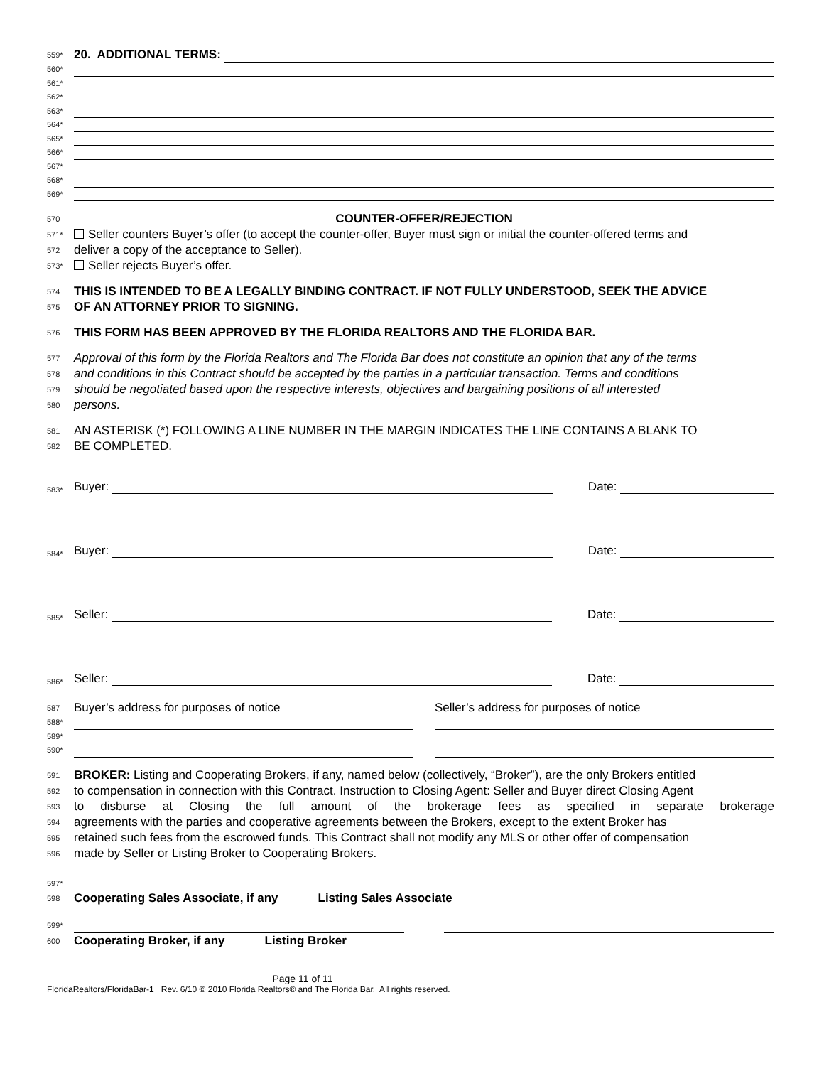559* 20. ADDITIONAL TERMS:
560*
561*
562*
563*
564*
565*
566*
567*
568*
569*
570 COUNTER-OFFER/REJECTION
571* Seller counters Buyer’s offer (to accept the counter-offer, Buyer must sign or initial the counter-offered terms and
572 deliver a copy of the acceptance to Seller).
573* Seller rejects Buyer’s offer.
574 THIS IS INTENDED TO BE A LEGALLY BINDING CONTRACT. IF NOT FULLY UNDERSTOOD, SEEK THE ADVICE
575 OF AN ATTORNEY PRIOR TO SIGNING.
576 THIS FORM HAS BEEN APPROVED BY THE FLORIDA REALTORS AND THE FLORIDA BAR.
577 Approval of this form by the Florida Realtors and The Florida Bar does not constitute an opinion that any of the terms
578 and conditions in this Contract should be accepted by the parties in a particular transaction. Terms and conditions
579 should be negotiated based upon the respective interests, objectives and bargaining positions of all interested
580 persons.
581 AN ASTERISK (*) FOLLOWING A LINE NUMBER IN THE MARGIN INDICATES THE LINE CONTAINS A BLANK TO
582 BE COMPLETED.
583* Buyer: Date:
584* Buyer: Date:
585* Seller: Date:
586* Seller: Date:
587
Buyer’s address for purposes of notice
Seller’s address for purposes of notice
588*
589*
590*
591 BROKER: Listing and Cooperating Brokers, if any, named below (collectively, “Broker”), are the only Brokers entitled
592 to compensation in connection with this Contract. Instruction to Closing Agent: Seller and Buyer direct Closing Agent
593 to disburse at Closing the full amount of the brokerage fees as specified in separate brokerage
594 agreements with the parties and cooperative agreements between the Brokers, except to the extent Broker has
595 retained such fees from the escrowed funds. This Contract shall not modify any MLS or other offer of compensation
596 made by Seller or Listing Broker to Cooperating Brokers.
597*
598
Cooperating Sales Associate, if any Listing Sales Associate
599*
600
Cooperating Broker, if any Listing Broker
Page 11 of 11
FloridaRealtors/FloridaBar-1 Rev. 6/10 © 2010 Florida Realtors® and The Florida Bar. All rights reserved.